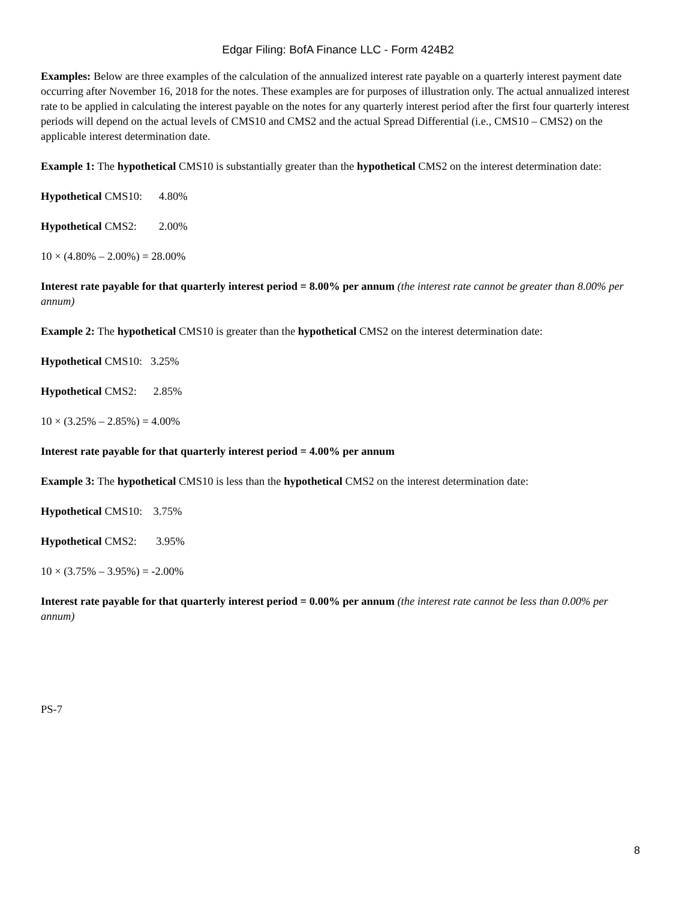Edgar Filing: BofA Finance LLC - Form 424B2
Examples: Below are three examples of the calculation of the annualized interest rate payable on a quarterly interest payment date occurring after November 16, 2018 for the notes. These examples are for purposes of illustration only. The actual annualized interest rate to be applied in calculating the interest payable on the notes for any quarterly interest period after the first four quarterly interest periods will depend on the actual levels of CMS10 and CMS2 and the actual Spread Differential (i.e., CMS10 – CMS2) on the applicable interest determination date.
Example 1: The hypothetical CMS10 is substantially greater than the hypothetical CMS2 on the interest determination date:
Hypothetical CMS10: 4.80%
Hypothetical CMS2: 2.00%
10 × (4.80% – 2.00%) = 28.00%
Interest rate payable for that quarterly interest period = 8.00% per annum (the interest rate cannot be greater than 8.00% per annum)
Example 2: The hypothetical CMS10 is greater than the hypothetical CMS2 on the interest determination date:
Hypothetical CMS10: 3.25%
Hypothetical CMS2: 2.85%
10 × (3.25% – 2.85%) = 4.00%
Interest rate payable for that quarterly interest period = 4.00% per annum
Example 3: The hypothetical CMS10 is less than the hypothetical CMS2 on the interest determination date:
Hypothetical CMS10: 3.75%
Hypothetical CMS2: 3.95%
10 × (3.75% – 3.95%) = -2.00%
Interest rate payable for that quarterly interest period = 0.00% per annum (the interest rate cannot be less than 0.00% per annum)
PS-7
8